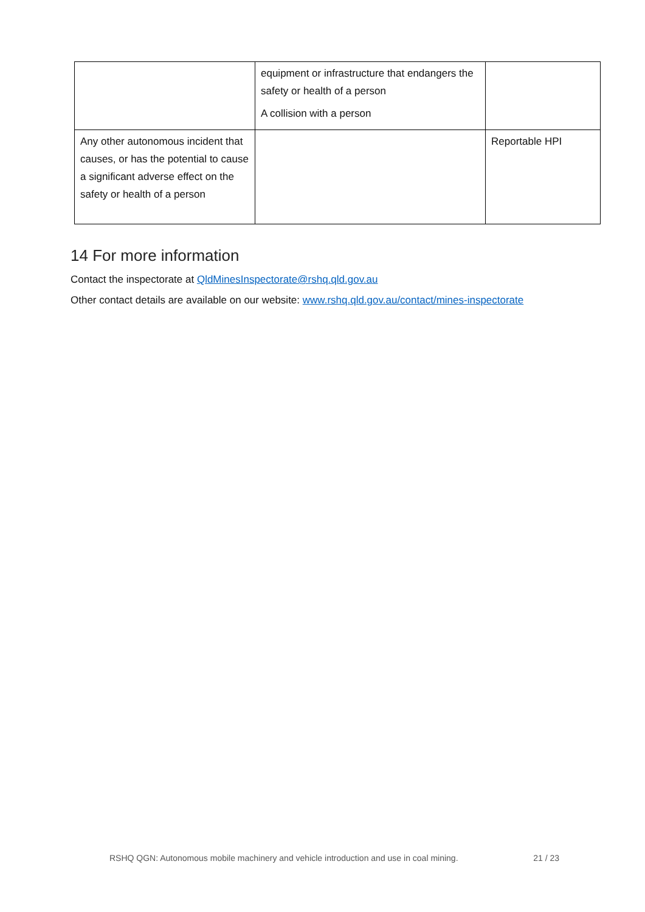| | equipment or infrastructure that endangers the safety or health of a person A collision with a person | |
| Any other autonomous incident that causes, or has the potential to cause a significant adverse effect on the safety or health of a person | | Reportable HPI |
14 For more information
Contact the inspectorate at QldMinesInspectorate@rshq.qld.gov.au
Other contact details are available on our website: www.rshq.qld.gov.au/contact/mines-inspectorate
RSHQ QGN: Autonomous mobile machinery and vehicle introduction and use in coal mining. 21 / 23